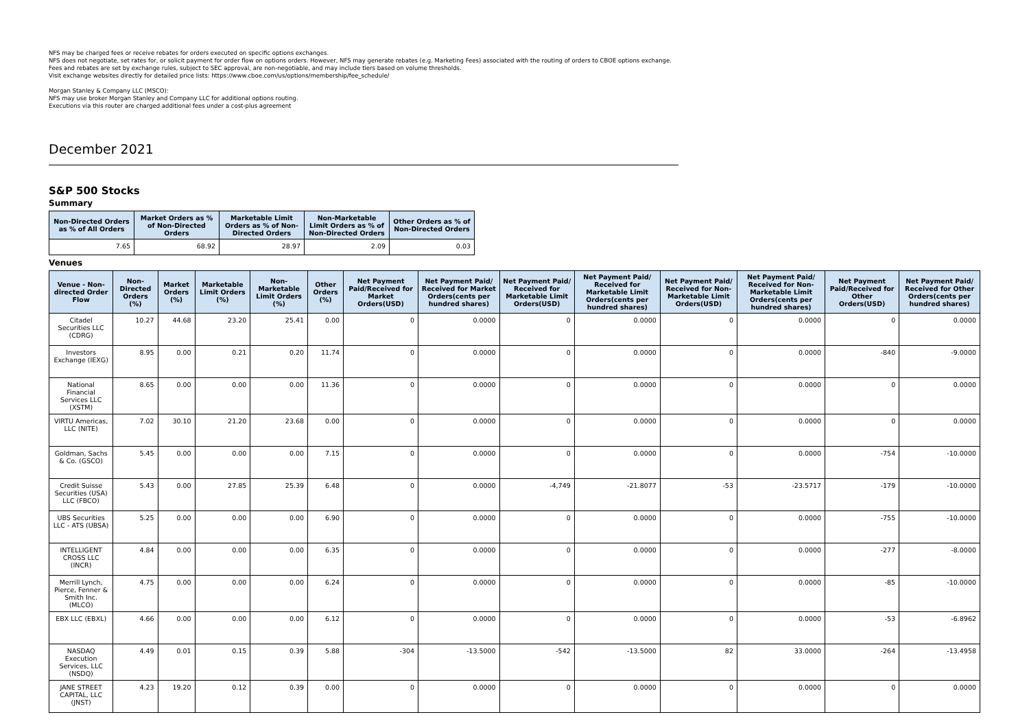NFS may be charged fees or receive rebates for orders executed on specific options exchanges.
NFS does not negotiate, set rates for, or solicit payment for order flow on options orders. However, NFS may generate rebates (e.g. Marketing Fees) associated with the routing of orders to CBOE options exchange.
Fees and rebates are set by exchange rules, subject to SEC approval, are non-negotiable, and may include tiers based on volume thresholds.
Visit exchange websites directly for detailed price lists: https://www.cboe.com/us/options/membership/fee_schedule/
Morgan Stanley & Company LLC (MSCO):
NFS may use broker Morgan Stanley and Company LLC for additional options routing.
Executions via this router are charged additional fees under a cost-plus agreement
December 2021
S&P 500 Stocks
Summary
| Non-Directed Orders as % of All Orders | Market Orders as % of Non-Directed Orders | Marketable Limit Orders as % of Non-Directed Orders | Non-Marketable Limit Orders as % of Non-Directed Orders | Other Orders as % of Non-Directed Orders |
| --- | --- | --- | --- | --- |
| 7.65 | 68.92 | 28.97 | 2.09 | 0.03 |
Venues
| Venue - Non-directed Order Flow | Non-Directed Orders (%) | Market Orders (%) | Marketable Limit Orders (%) | Non-Marketable Limit Orders (%) | Other Orders (%) | Net Payment Paid/Received for Market Orders(USD) | Net Payment Paid/ Received for Market Orders(cents per hundred shares) | Net Payment Paid/ Received for Marketable Limit Orders(USD) | Net Payment Paid/ Received for Marketable Limit Orders(cents per hundred shares) | Net Payment Paid/ Received for Non-Marketable Limit Orders(USD) | Net Payment Paid/ Received for Non-Marketable Limit Orders(cents per hundred shares) | Net Payment Paid/Received for Other Orders(USD) | Net Payment Paid/ Received for Other Orders(cents per hundred shares) |
| --- | --- | --- | --- | --- | --- | --- | --- | --- | --- | --- | --- | --- | --- |
| Citadel Securities LLC (CDRG) | 10.27 | 44.68 | 23.20 | 25.41 | 0.00 | 0 | 0.0000 | 0 | 0.0000 | 0 | 0.0000 | 0 | 0.0000 |
| Investors Exchange (IEXG) | 8.95 | 0.00 | 0.21 | 0.20 | 11.74 | 0 | 0.0000 | 0 | 0.0000 | 0 | 0.0000 | -840 | -9.0000 |
| National Financial Services LLC (XSTM) | 8.65 | 0.00 | 0.00 | 0.00 | 11.36 | 0 | 0.0000 | 0 | 0.0000 | 0 | 0.0000 | 0 | 0.0000 |
| VIRTU Americas, LLC (NITE) | 7.02 | 30.10 | 21.20 | 23.68 | 0.00 | 0 | 0.0000 | 0 | 0.0000 | 0 | 0.0000 | 0 | 0.0000 |
| Goldman, Sachs & Co. (GSCO) | 5.45 | 0.00 | 0.00 | 0.00 | 7.15 | 0 | 0.0000 | 0 | 0.0000 | 0 | 0.0000 | -754 | -10.0000 |
| Credit Suisse Securities (USA) LLC (FBCO) | 5.43 | 0.00 | 27.85 | 25.39 | 6.48 | 0 | 0.0000 | -4,749 | -21.8077 | -53 | -23.5717 | -179 | -10.0000 |
| UBS Securities LLC - ATS (UBSA) | 5.25 | 0.00 | 0.00 | 0.00 | 6.90 | 0 | 0.0000 | 0 | 0.0000 | 0 | 0.0000 | -755 | -10.0000 |
| INTELLIGENT CROSS LLC (INCR) | 4.84 | 0.00 | 0.00 | 0.00 | 6.35 | 0 | 0.0000 | 0 | 0.0000 | 0 | 0.0000 | -277 | -8.0000 |
| Merrill Lynch, Pierce, Fenner & Smith Inc. (MLCO) | 4.75 | 0.00 | 0.00 | 0.00 | 6.24 | 0 | 0.0000 | 0 | 0.0000 | 0 | 0.0000 | -85 | -10.0000 |
| EBX LLC (EBXL) | 4.66 | 0.00 | 0.00 | 0.00 | 6.12 | 0 | 0.0000 | 0 | 0.0000 | 0 | 0.0000 | -53 | -6.8962 |
| NASDAQ Execution Services, LLC (NSDQ) | 4.49 | 0.01 | 0.15 | 0.39 | 5.88 | -304 | -13.5000 | -542 | -13.5000 | 82 | 33.0000 | -264 | -13.4958 |
| JANE STREET CAPITAL, LLC (JNST) | 4.23 | 19.20 | 0.12 | 0.39 | 0.00 | 0 | 0.0000 | 0 | 0.0000 | 0 | 0.0000 | 0 | 0.0000 |